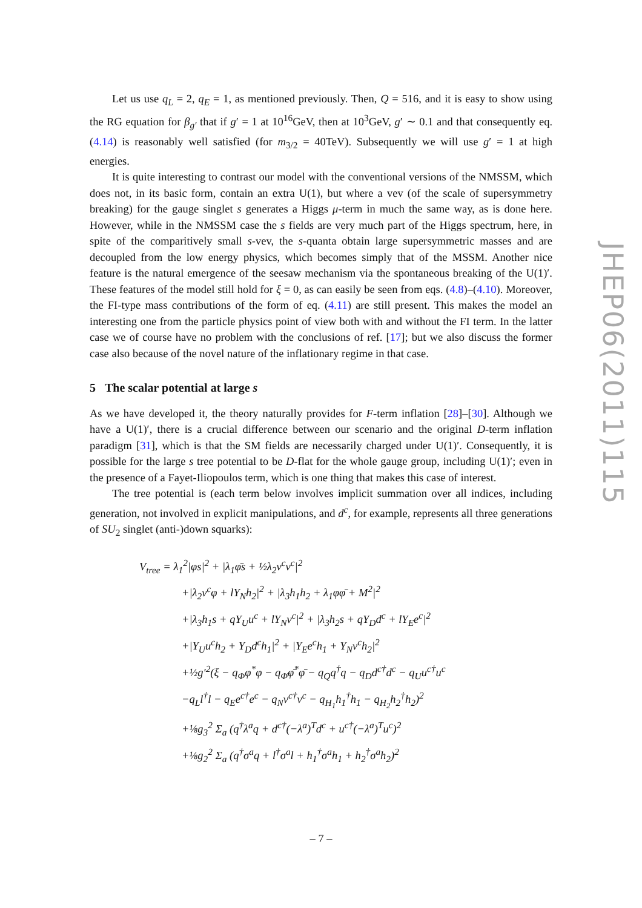Let us use q<sub>L</sub> = 2, q<sub>E</sub> = 1, as mentioned previously. Then, Q = 516, and it is easy to show using the RG equation for β<sub>g′</sub> that if g′ = 1 at 10<sup>16</sup>GeV, then at 10<sup>3</sup>GeV, g′ ∼ 0.1 and that consequently eq. (4.14) is reasonably well satisfied (for m<sub>3/2</sub> = 40TeV). Subsequently we will use g′ = 1 at high energies.
It is quite interesting to contrast our model with the conventional versions of the NMSSM, which does not, in its basic form, contain an extra U(1), but where a vev (of the scale of supersymmetry breaking) for the gauge singlet s generates a Higgs μ-term in much the same way, as is done here. However, while in the NMSSM case the s fields are very much part of the Higgs spectrum, here, in spite of the comparitively small s-vev, the s-quanta obtain large supersymmetric masses and are decoupled from the low energy physics, which becomes simply that of the MSSM. Another nice feature is the natural emergence of the seesaw mechanism via the spontaneous breaking of the U(1)′. These features of the model still hold for ξ = 0, as can easily be seen from eqs. (4.8)–(4.10). Moreover, the FI-type mass contributions of the form of eq. (4.11) are still present. This makes the model an interesting one from the particle physics point of view both with and without the FI term. In the latter case we of course have no problem with the conclusions of ref. [17]; but we also discuss the former case also because of the novel nature of the inflationary regime in that case.
5 The scalar potential at large s
As we have developed it, the theory naturally provides for F-term inflation [28]–[30]. Although we have a U(1)′, there is a crucial difference between our scenario and the original D-term inflation paradigm [31], which is that the SM fields are necessarily charged under U(1)′. Consequently, it is possible for the large s tree potential to be D-flat for the whole gauge group, including U(1)′; even in the presence of a Fayet-Iliopoulos term, which is one thing that makes this case of interest.
The tree potential is (each term below involves implicit summation over all indices, including generation, not involved in explicit manipulations, and d<sup>c</sup>, for example, represents all three generations of SU<sub>2</sub> singlet (anti-)down squarks):
V<sub>tree</sub> = λ<sub>1</sub><sup>2</sup>|φs|<sup>2</sup> + |λ<sub>1</sub>φ̄s + ½λ<sub>2</sub>ν<sup>c</sup>ν<sup>c</sup>|<sup>2</sup>
+|λ<sub>2</sub>ν<sup>c</sup>φ + lY<sub>N</sub>h<sub>2</sub>|<sup>2</sup> + |λ<sub>3</sub>h<sub>1</sub>h<sub>2</sub> + λ<sub>1</sub>φφ̄ + M<sup>2</sup>|<sup>2</sup>
+|λ<sub>3</sub>h<sub>1</sub>s + qY<sub>U</sub>u<sup>c</sup> + lY<sub>N</sub>ν<sup>c</sup>|<sup>2</sup> + |λ<sub>3</sub>h<sub>2</sub>s + qY<sub>D</sub>d<sup>c</sup> + lY<sub>E</sub>e<sup>c</sup>|<sup>2</sup>
+|Y<sub>U</sub>u<sup>c</sup>h<sub>2</sub> + Y<sub>D</sub>d<sup>c</sup>h<sub>1</sub>|<sup>2</sup> + |Y<sub>E</sub>e<sup>c</sup>h<sub>1</sub> + Y<sub>N</sub>ν<sup>c</sup>h<sub>2</sub>|<sup>2</sup>
+½g′<sup>2</sup>(ξ − q<sub>Φ</sub>φ<sup>*</sup>φ − q<sub>Φ̄</sub>φ̄<sup>*</sup>φ̄ − q<sub>Q</sub>q<sup>†</sup>q − q<sub>D</sub>d<sup>c†</sup>d<sup>c</sup> − q<sub>U</sub>u<sup>c†</sup>u<sup>c</sup>
−q<sub>L</sub>l<sup>†</sup>l − q<sub>E</sub>e<sup>c†</sup>e<sup>c</sup> − q<sub>N</sub>ν<sup>c†</sup>ν<sup>c</sup> − q<sub>H<sub>1</sub></sub>h<sub>1</sub><sup>†</sup>h<sub>1</sub> − q<sub>H<sub>2</sub></sub>h<sub>2</sub><sup>†</sup>h<sub>2</sub>)<sup>2</sup>
+⅛g<sub>3</sub><sup>2</sup> Σ<sub>a</sub> (q<sup>†</sup>λ<sup>a</sup>q + d<sup>c†</sup>(−λ<sup>a</sup>)<sup>T</sup>d<sup>c</sup> + u<sup>c†</sup>(−λ<sup>a</sup>)<sup>T</sup>u<sup>c</sup>)<sup>2</sup>
+⅛g<sub>2</sub><sup>2</sup> Σ<sub>a</sub> (q<sup>†</sup>σ<sup>a</sup>q + l<sup>†</sup>σ<sup>a</sup>l + h<sub>1</sub><sup>†</sup>σ<sup>a</sup>h<sub>1</sub> + h<sub>2</sub><sup>†</sup>σ<sup>a</sup>h<sub>2</sub>)<sup>2</sup>
JHEP06(2011)115
– 7 –